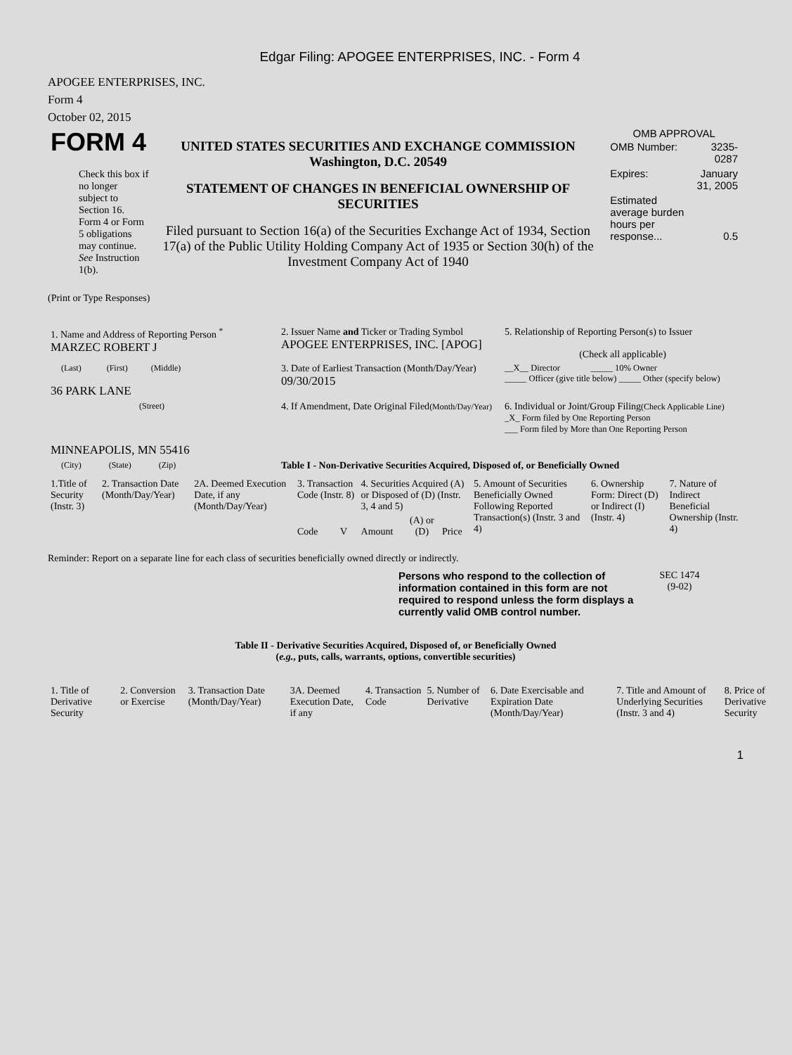Edgar Filing: APOGEE ENTERPRISES, INC. - Form 4
APOGEE ENTERPRISES, INC.
Form 4
October 02, 2015
| FORM 4 Check this box if no longer subject to Section 16. Form 4 or Form 5 obligations may continue. See Instruction 1(b). | UNITED STATES SECURITIES AND EXCHANGE COMMISSION Washington, D.C. 20549 STATEMENT OF CHANGES IN BENEFICIAL OWNERSHIP OF SECURITIES Filed pursuant to Section 16(a) of the Securities Exchange Act of 1934, Section 17(a) of the Public Utility Holding Company Act of 1935 or Section 30(h) of the Investment Company Act of 1940 | OMB APPROVAL / OMB Number: / 3235-0287 / / Expires: / January 31, 2005 / / Estimated average burden hours per response... / 0.5 / |
(Print or Type Responses)
| 1. Name and Address of Reporting Person <sup>*</sup> MARZEC ROBERT J | 2. Issuer Name and Ticker or Trading Symbol APOGEE ENTERPRISES, INC. [APOG] | 5. Relationship of Reporting Person(s) to Issuer (Check all applicable) |
| (Last) (First) (Middle) 36 PARK LANE | 3. Date of Earliest Transaction (Month/Day/Year) 09/30/2015 | __X__ Director _____ 10% Owner _____ Officer (give title below) _____ Other (specify below) |
| (Street) MINNEAPOLIS, MN 55416 | 4. If Amendment, Date Original Filed (Month/Day/Year) | 6. Individual or Joint/Group Filing (Check Applicable Line) _X_ Form filed by One Reporting Person ___ Form filed by More than One Reporting Person |
| (City) (State) (Zip) | Table I - Non-Derivative Securities Acquired, Disposed of, or Beneficially Owned | |
| 1.Title of Security (Instr. 3) | 2. Transaction Date (Month/Day/Year) | 2A. Deemed Execution Date, if any (Month/Day/Year) | 3. Transaction Code (Instr. 8) | | 4. Securities Acquired (A) or Disposed of (D) (Instr. 3, 4 and 5) | | | 5. Amount of Securities Beneficially Owned Following Reported Transaction(s) (Instr. 3 and 4) | 6. Ownership Form: Direct (D) or Indirect (I) (Instr. 4) | 7. Nature of Indirect Beneficial Ownership (Instr. 4) |
| --- | --- | --- | --- | --- | --- | --- | --- | --- | --- | --- |
| | | | Code | V | Amount | (A) or (D) | Price | | | |
Reminder: Report on a separate line for each class of securities beneficially owned directly or indirectly.
| Persons who respond to the collection of information contained in this form are not required to respond unless the form displays a currently valid OMB control number. | SEC 1474 (9-02) |
Table II - Derivative Securities Acquired, Disposed of, or Beneficially Owned
(e.g., puts, calls, warrants, options, convertible securities)
| 1. Title of Derivative Security | 2. Conversion or Exercise | 3. Transaction Date (Month/Day/Year) | 3A. Deemed Execution Date, if any | 4. Transaction Code | 5. Number of Derivative | 6. Date Exercisable and Expiration Date (Month/Day/Year) | 7. Title and Amount of Underlying Securities (Instr. 3 and 4) | 8. Price of Derivative Security |
| --- | --- | --- | --- | --- | --- | --- | --- | --- |
1